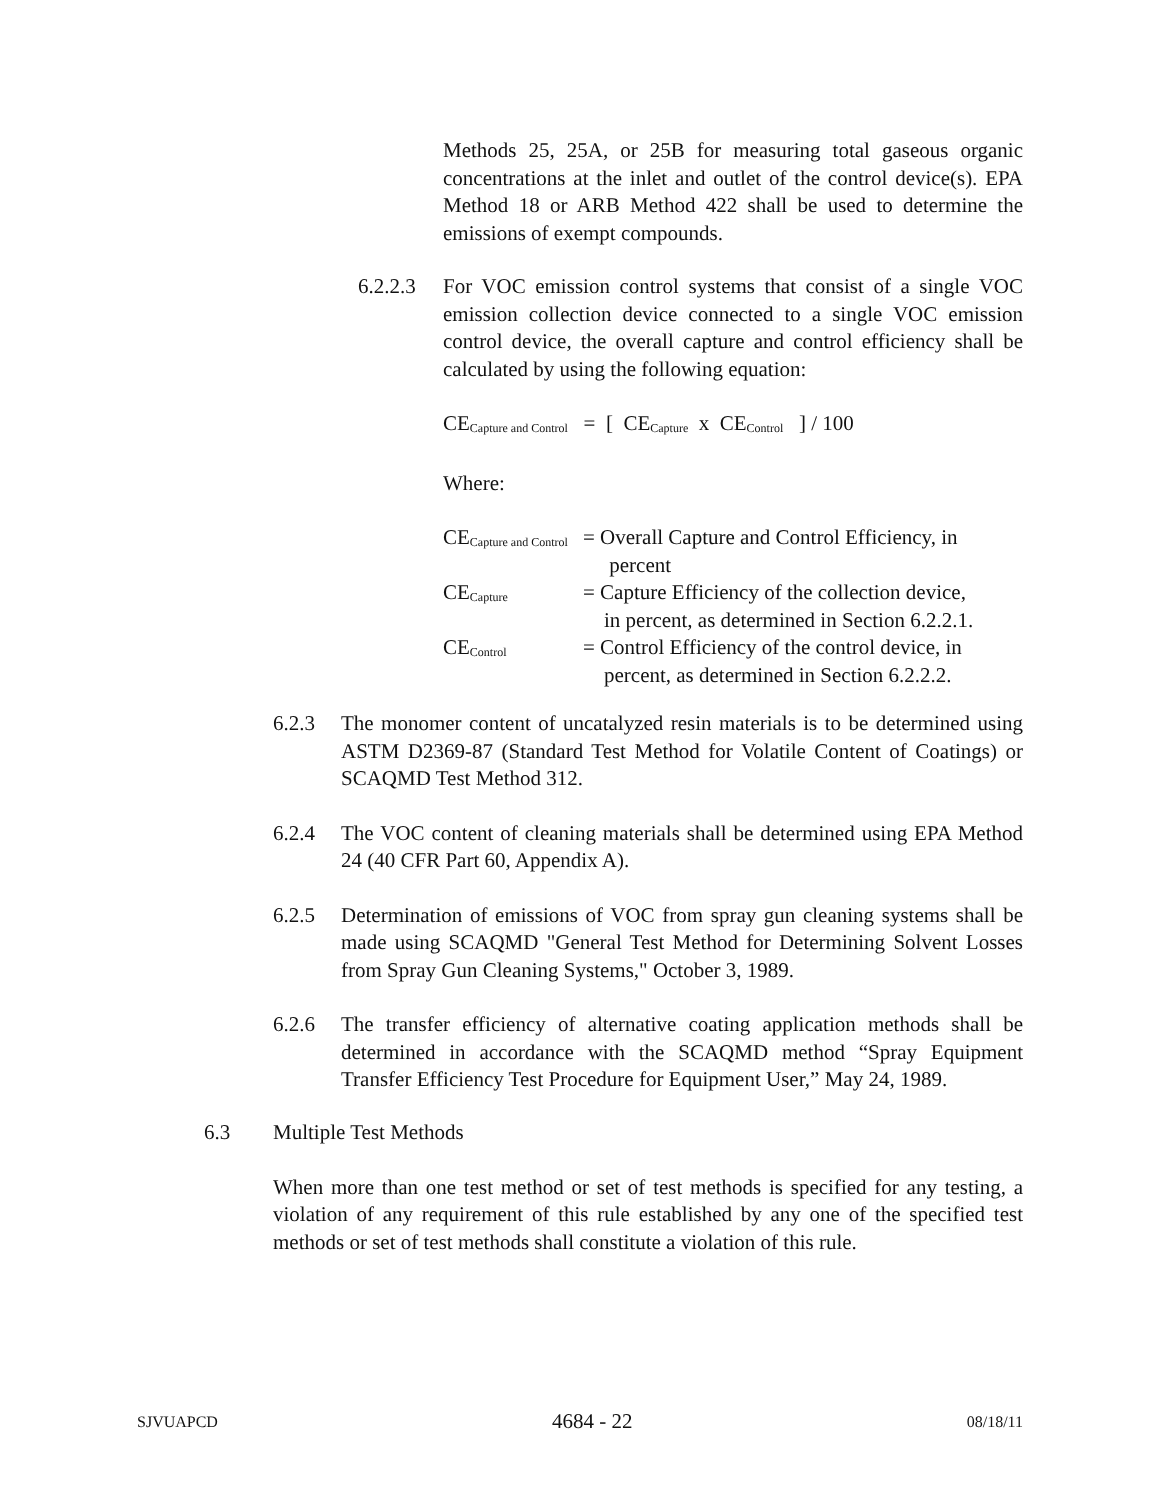Methods 25, 25A, or 25B for measuring total gaseous organic concentrations at the inlet and outlet of the control device(s). EPA Method 18 or ARB Method 422 shall be used to determine the emissions of exempt compounds.
6.2.2.3
For VOC emission control systems that consist of a single VOC emission collection device connected to a single VOC emission control device, the overall capture and control efficiency shall be calculated by using the following equation:
CE<sub>Capture and Control</sub> = [ CE<sub>Capture</sub> x CE<sub>Control</sub> ] / 100
Where:
| CE<sub>Capture and Control</sub> | = Overall Capture and Control Efficiency, in percent |
| CE<sub>Capture</sub> | = Capture Efficiency of the collection device, in percent, as determined in Section 6.2.2.1. |
| CE<sub>Control</sub> | = Control Efficiency of the control device, in percent, as determined in Section 6.2.2.2. |
6.2.3 The monomer content of uncatalyzed resin materials is to be determined using ASTM D2369-87 (Standard Test Method for Volatile Content of Coatings) or SCAQMD Test Method 312.
6.2.4 The VOC content of cleaning materials shall be determined using EPA Method 24 (40 CFR Part 60, Appendix A).
6.2.5 Determination of emissions of VOC from spray gun cleaning systems shall be made using SCAQMD "General Test Method for Determining Solvent Losses from Spray Gun Cleaning Systems," October 3, 1989.
6.2.6 The transfer efficiency of alternative coating application methods shall be determined in accordance with the SCAQMD method “Spray Equipment Transfer Efficiency Test Procedure for Equipment User,” May 24, 1989.
6.3 Multiple Test Methods
When more than one test method or set of test methods is specified for any testing, a violation of any requirement of this rule established by any one of the specified test methods or set of test methods shall constitute a violation of this rule.
SJVUAPCD 4684 - 22 08/18/11